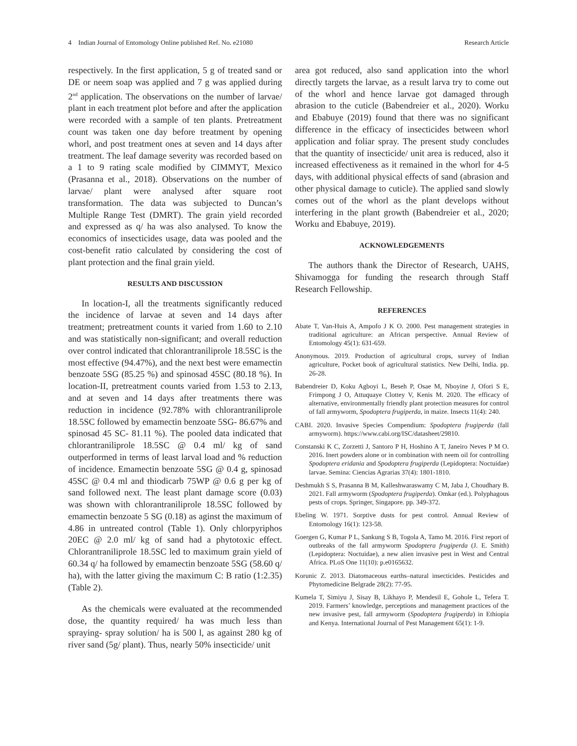4 Indian Journal of Entomology Online published Ref. No. e21080 Research Article
respectively. In the first application, 5 g of treated sand or DE or neem soap was applied and 7 g was applied during 2<sup>nd</sup> application. The observations on the number of larvae/ plant in each treatment plot before and after the application were recorded with a sample of ten plants. Pretreatment count was taken one day before treatment by opening whorl, and post treatment ones at seven and 14 days after treatment. The leaf damage severity was recorded based on a 1 to 9 rating scale modified by CIMMYT, Mexico (Prasanna et al., 2018). Observations on the number of larvae/ plant were analysed after square root transformation. The data was subjected to Duncan’s Multiple Range Test (DMRT). The grain yield recorded and expressed as q/ ha was also analysed. To know the economics of insecticides usage, data was pooled and the cost-benefit ratio calculated by considering the cost of plant protection and the final grain yield.
RESULTS AND DISCUSSION
In location-I, all the treatments significantly reduced the incidence of larvae at seven and 14 days after treatment; pretreatment counts it varied from 1.60 to 2.10 and was statistically non-significant; and overall reduction over control indicated that chlorantraniliprole 18.5SC is the most effective (94.47%), and the next best were emamectin benzoate 5SG (85.25 %) and spinosad 45SC (80.18 %). In location-II, pretreatment counts varied from 1.53 to 2.13, and at seven and 14 days after treatments there was reduction in incidence (92.78% with chlorantraniliprole 18.5SC followed by emamectin benzoate 5SG- 86.67% and spinosad 45 SC- 81.11 %). The pooled data indicated that chlorantraniliprole 18.5SC @ 0.4 ml/ kg of sand outperformed in terms of least larval load and % reduction of incidence. Emamectin benzoate 5SG @ 0.4 g, spinosad 45SC @ 0.4 ml and thiodicarb 75WP @ 0.6 g per kg of sand followed next. The least plant damage score (0.03) was shown with chlorantraniliprole 18.5SC followed by emamectin benzoate 5 SG (0.18) as aginst the maximum of 4.86 in untreated control (Table 1). Only chlorpyriphos 20EC @ 2.0 ml/ kg of sand had a phytotoxic effect. Chlorantraniliprole 18.5SC led to maximum grain yield of 60.34 q/ ha followed by emamectin benzoate 5SG (58.60 q/ ha), with the latter giving the maximum C: B ratio (1:2.35) (Table 2).
As the chemicals were evaluated at the recommended dose, the quantity required/ ha was much less than spraying- spray solution/ ha is 500 l, as against 280 kg of river sand (5g/ plant). Thus, nearly 50% insecticide/ unit
area got reduced, also sand application into the whorl directly targets the larvae, as a result larva try to come out of the whorl and hence larvae got damaged through abrasion to the cuticle (Babendreier et al., 2020). Worku and Ebabuye (2019) found that there was no significant difference in the efficacy of insecticides between whorl application and foliar spray. The present study concludes that the quantity of insecticide/ unit area is reduced, also it increased effectiveness as it remained in the whorl for 4-5 days, with additional physical effects of sand (abrasion and other physical damage to cuticle). The applied sand slowly comes out of the whorl as the plant develops without interfering in the plant growth (Babendreier et al., 2020; Worku and Ebabuye, 2019).
ACKNOWLEDGEMENTS
The authors thank the Director of Research, UAHS, Shivamogga for funding the research through Staff Research Fellowship.
REFERENCES
Abate T, Van-Huis A, Ampofo J K O. 2000. Pest management strategies in traditional agriculture: an African perspective. Annual Review of Entomology 45(1): 631-659.
Anonymous. 2019. Production of agricultural crops, survey of Indian agriculture, Pocket book of agricultural statistics. New Delhi, India. pp. 26-28.
Babendreier D, Koku Agboyi L, Beseh P, Osae M, Nboyine J, Ofori S E, Frimpong J O, Attuquaye Clottey V, Kenis M. 2020. The efficacy of alternative, environmentally friendly plant protection measures for control of fall armyworm, Spodoptera frugiperda, in maize. Insects 11(4): 240.
CABI. 2020. Invasive Species Compendium: Spodoptera frugiperda (fall armyworm). https://www.cabi.org/ISC/datasheet/29810.
Constanski K C, Zorzetti J, Santoro P H, Hoshino A T, Janeiro Neves P M O. 2016. Inert powders alone or in combination with neem oil for controlling Spodoptera eridania and Spodoptera frugiperda (Lepidoptera: Noctuidae) larvae. Semina: Ciencias Agrarias 37(4): 1801-1810.
Deshmukh S S, Prasanna B M, Kalleshwaraswamy C M, Jaba J, Choudhary B. 2021. Fall armyworm (Spodoptera frugiperda). Omkar (ed.). Polyphagous pests of crops. Springer, Singapore. pp. 349-372.
Ebeling W. 1971. Sorptive dusts for pest control. Annual Review of Entomology 16(1): 123-58.
Goergen G, Kumar P L, Sankung S B, Togola A, Tamo M. 2016. First report of outbreaks of the fall armyworm Spodoptera frugiperda (J. E. Smith) (Lepidoptera: Noctuidae), a new alien invasive pest in West and Central Africa. PLoS One 11(10): p.e0165632.
Korunic Z. 2013. Diatomaceous earths–natural insecticides. Pesticides and Phytomedicine Belgrade 28(2): 77-95.
Kumela T, Simiyu J, Sisay B, Likhayo P, Mendesil E, Gohole L, Tefera T. 2019. Farmers’ knowledge, perceptions and management practices of the new invasive pest, fall armyworm (Spodoptera frugiperda) in Ethiopia and Kenya. International Journal of Pest Management 65(1): 1-9.